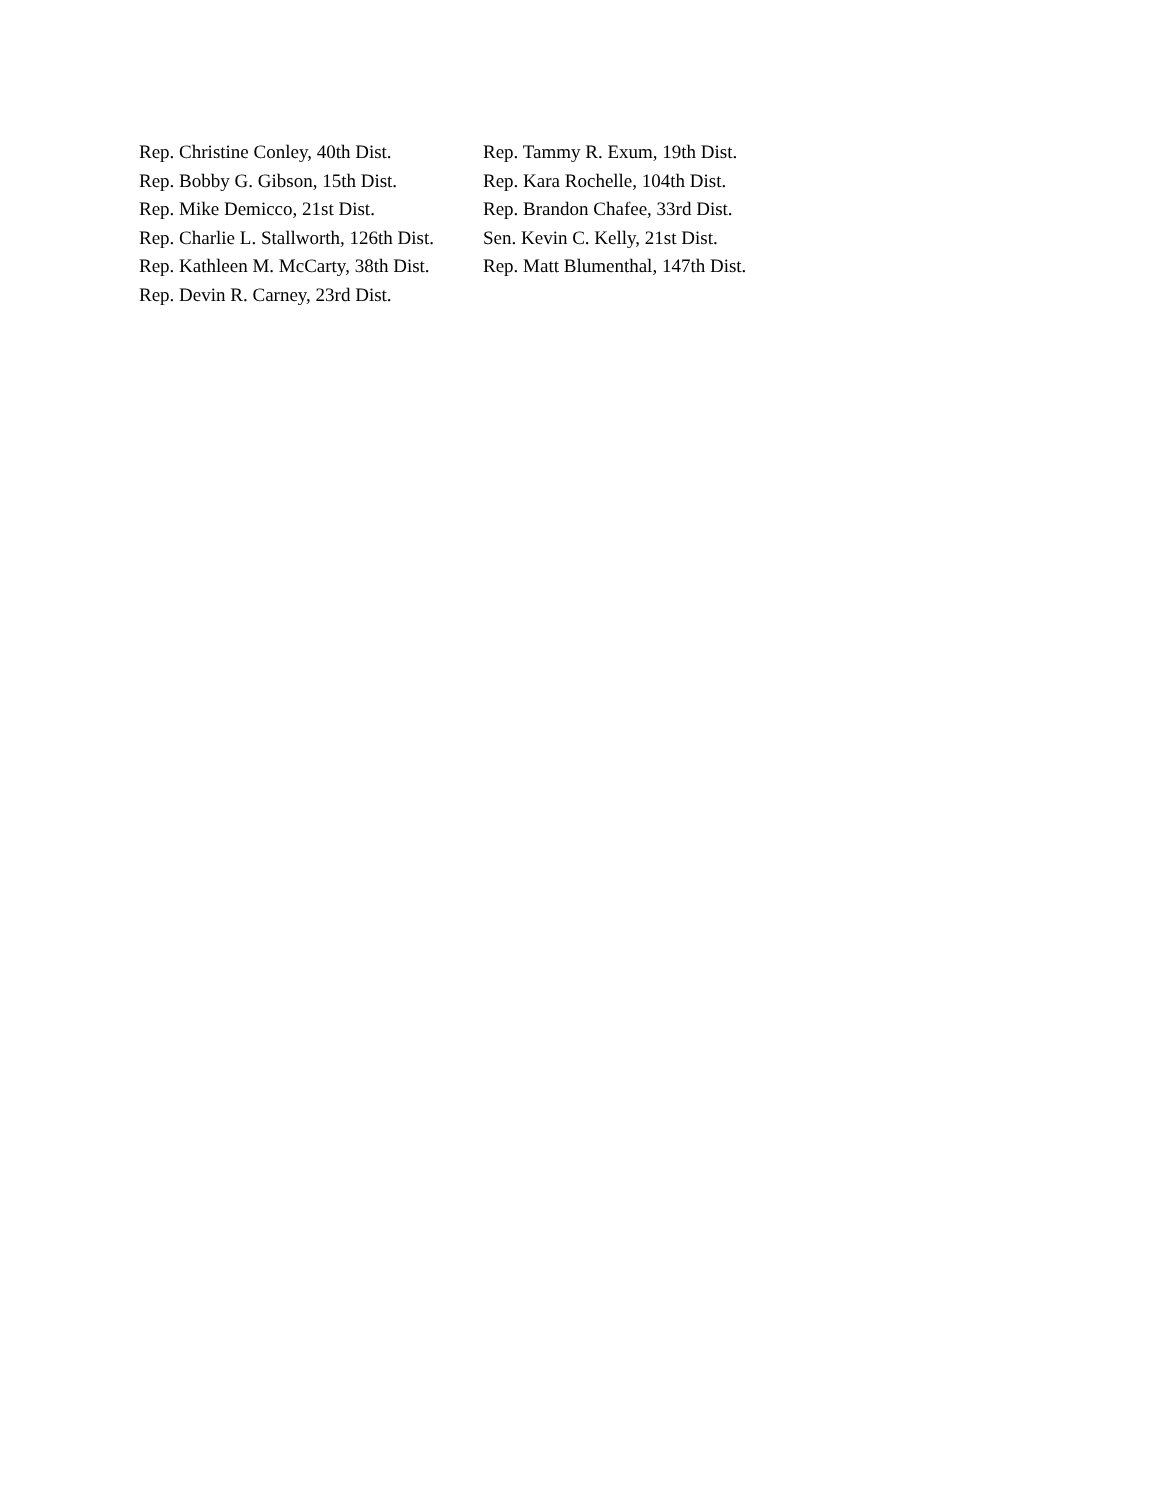Rep. Christine Conley, 40th Dist.
Rep. Bobby G. Gibson, 15th Dist.
Rep. Mike Demicco, 21st Dist.
Rep. Charlie L. Stallworth, 126th Dist.
Rep. Kathleen M. McCarty, 38th Dist.
Rep. Devin R. Carney, 23rd Dist.
Rep. Tammy R. Exum, 19th Dist.
Rep. Kara Rochelle, 104th Dist.
Rep. Brandon Chafee, 33rd Dist.
Sen. Kevin C. Kelly, 21st Dist.
Rep. Matt Blumenthal, 147th Dist.